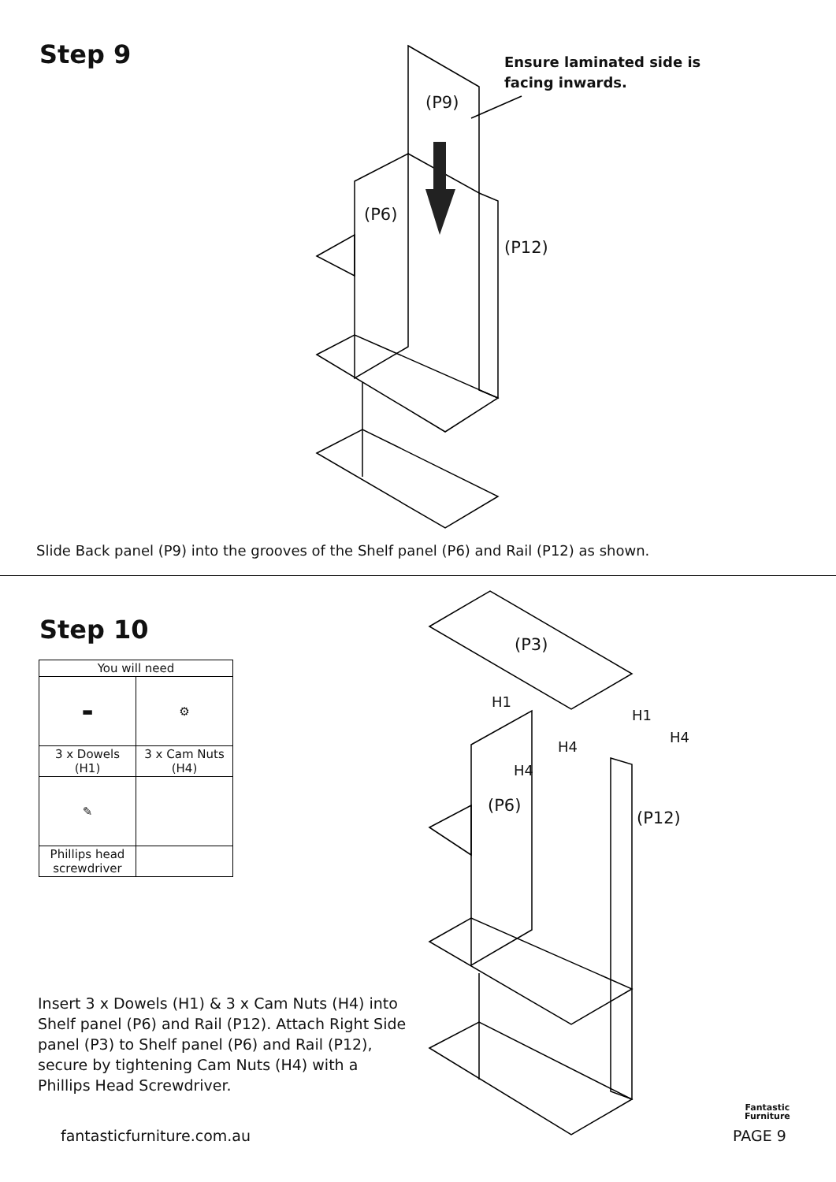Step 9
(P9)
(P6)
(P12)
Ensure laminated side is
facing inwards.
Slide Back panel (P9) into the grooves of the Shelf panel (P6) and Rail (P12) as shown.
Step 10
| You will need | |
| --- | --- |
| ▬ | ⚙ |
| 3 x Dowels (H1) | 3 x Cam Nuts (H4) |
| ✎ | |
| Phillips head screwdriver | |
(P3)
(P6)
(P12)
H1
H1
H4
H4
H4
Insert 3 x Dowels (H1) & 3 x Cam Nuts (H4) into Shelf panel (P6) and Rail (P12). Attach Right Side panel (P3) to Shelf panel (P6) and Rail (P12), secure by tightening Cam Nuts (H4) with a Phillips Head Screwdriver.
Fantastic
Furniture
fantasticfurniture.com.au PAGE 9